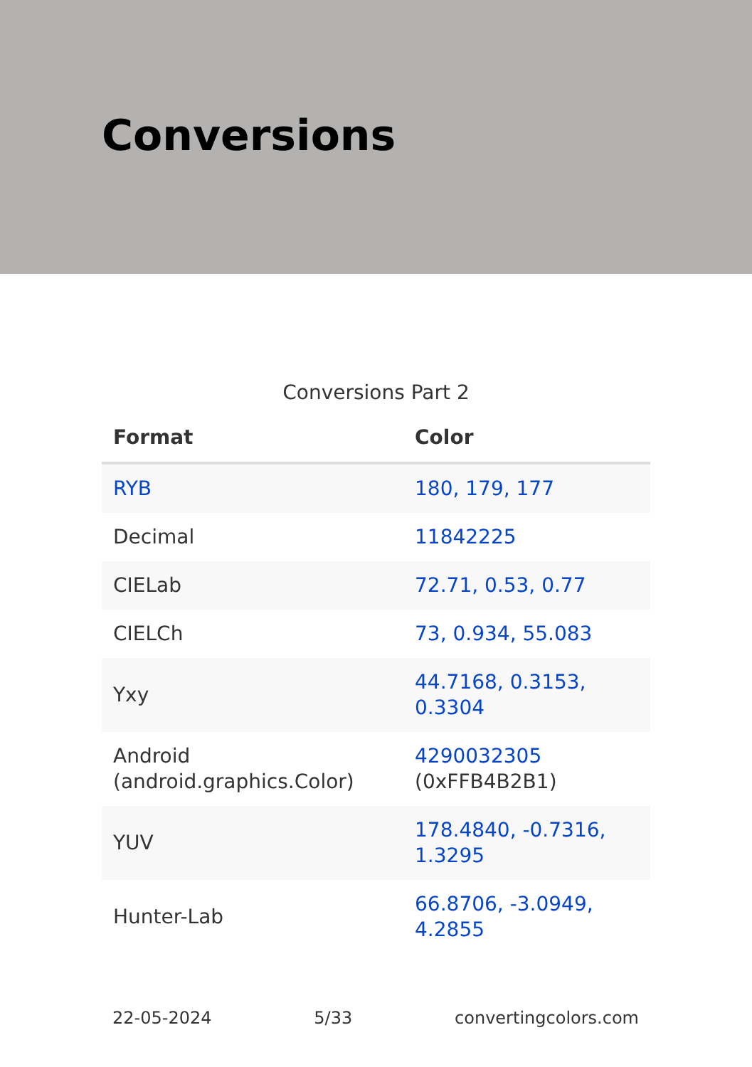Conversions
Conversions Part 2
| Format | Color |
| --- | --- |
| RYB | 180, 179, 177 |
| Decimal | 11842225 |
| CIELab | 72.71, 0.53, 0.77 |
| CIELCh | 73, 0.934, 55.083 |
| Yxy | 44.7168, 0.3153, 0.3304 |
| Android (android.graphics.Color) | 4290032305 (0xFFB4B2B1) |
| YUV | 178.4840, -0.7316, 1.3295 |
| Hunter-Lab | 66.8706, -3.0949, 4.2855 |
22-05-2024 5/33 convertingcolors.com